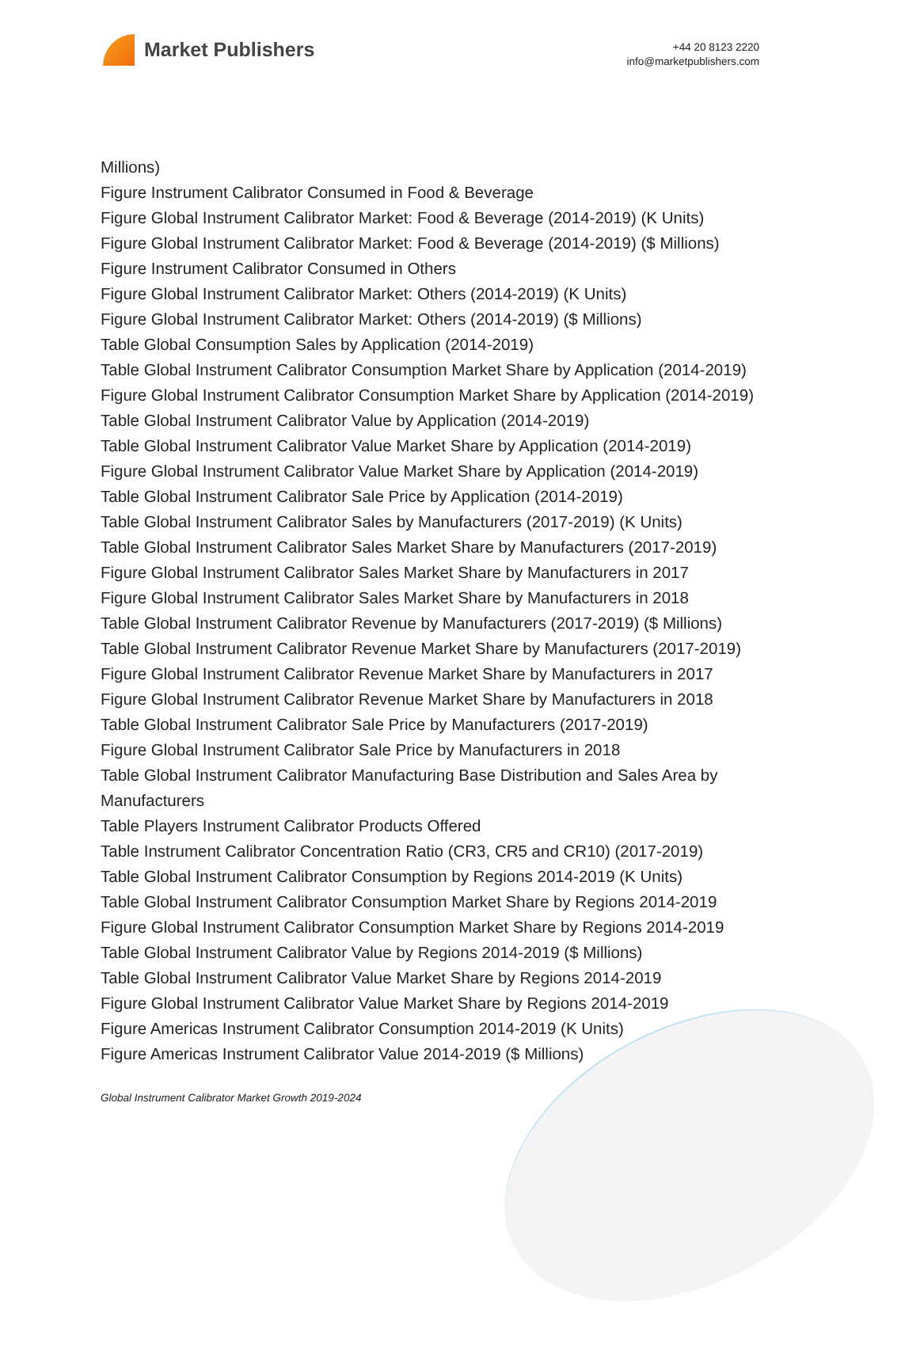Market Publishers
+44 20 8123 2220
info@marketpublishers.com
Millions)
Figure Instrument Calibrator Consumed in Food & Beverage
Figure Global Instrument Calibrator Market: Food & Beverage (2014-2019) (K Units)
Figure Global Instrument Calibrator Market: Food & Beverage (2014-2019) ($ Millions)
Figure Instrument Calibrator Consumed in Others
Figure Global Instrument Calibrator Market: Others (2014-2019) (K Units)
Figure Global Instrument Calibrator Market: Others (2014-2019) ($ Millions)
Table Global Consumption Sales by Application (2014-2019)
Table Global Instrument Calibrator Consumption Market Share by Application (2014-2019)
Figure Global Instrument Calibrator Consumption Market Share by Application (2014-2019)
Table Global Instrument Calibrator Value by Application (2014-2019)
Table Global Instrument Calibrator Value Market Share by Application (2014-2019)
Figure Global Instrument Calibrator Value Market Share by Application (2014-2019)
Table Global Instrument Calibrator Sale Price by Application (2014-2019)
Table Global Instrument Calibrator Sales by Manufacturers (2017-2019) (K Units)
Table Global Instrument Calibrator Sales Market Share by Manufacturers (2017-2019)
Figure Global Instrument Calibrator Sales Market Share by Manufacturers in 2017
Figure Global Instrument Calibrator Sales Market Share by Manufacturers in 2018
Table Global Instrument Calibrator Revenue by Manufacturers (2017-2019) ($ Millions)
Table Global Instrument Calibrator Revenue Market Share by Manufacturers (2017-2019)
Figure Global Instrument Calibrator Revenue Market Share by Manufacturers in 2017
Figure Global Instrument Calibrator Revenue Market Share by Manufacturers in 2018
Table Global Instrument Calibrator Sale Price by Manufacturers (2017-2019)
Figure Global Instrument Calibrator Sale Price by Manufacturers in 2018
Table Global Instrument Calibrator Manufacturing Base Distribution and Sales Area by Manufacturers
Table Players Instrument Calibrator Products Offered
Table Instrument Calibrator Concentration Ratio (CR3, CR5 and CR10) (2017-2019)
Table Global Instrument Calibrator Consumption by Regions 2014-2019 (K Units)
Table Global Instrument Calibrator Consumption Market Share by Regions 2014-2019
Figure Global Instrument Calibrator Consumption Market Share by Regions 2014-2019
Table Global Instrument Calibrator Value by Regions 2014-2019 ($ Millions)
Table Global Instrument Calibrator Value Market Share by Regions 2014-2019
Figure Global Instrument Calibrator Value Market Share by Regions 2014-2019
Figure Americas Instrument Calibrator Consumption 2014-2019 (K Units)
Figure Americas Instrument Calibrator Value 2014-2019 ($ Millions)
Global Instrument Calibrator Market Growth 2019-2024